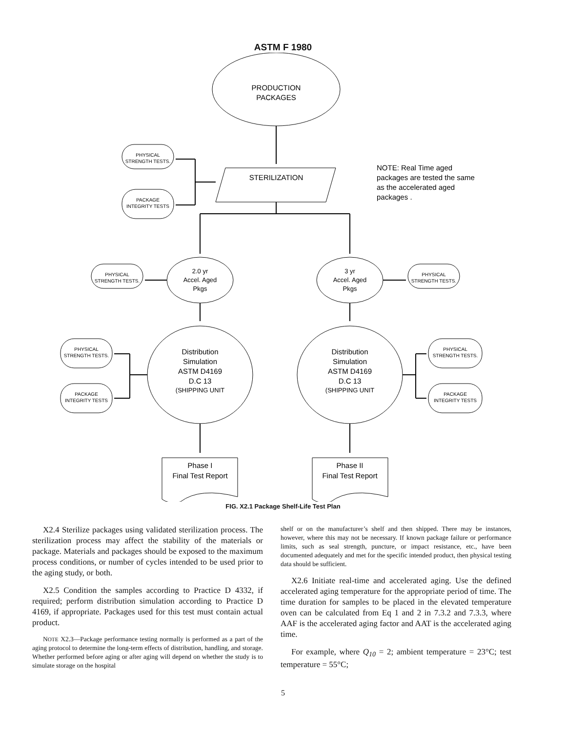ASTM F 1980
PRODUCTION
PACKAGES
STERILIZATION
PHYSICAL
STRENGTH TESTS.
PACKAGE
INTEGRITY TESTS
NOTE: Real Time aged packages are tested the same as the accelerated aged packages .
2.0 yr
Accel. Aged
Pkgs
3 yr
Accel. Aged
Pkgs
PHYSICAL
STRENGTH TESTS.
PHYSICAL
STRENGTH TESTS.
Distribution
Simulation
ASTM D4169
D.C 13
(SHIPPING UNIT
Distribution
Simulation
ASTM D4169
D.C 13
(SHIPPING UNIT
Phase I
Final Test Report
Phase II
Final Test Report
PHYSICAL
STRENGTH TESTS.
PACKAGE
INTEGRITY TESTS
PHYSICAL
STRENGTH TESTS.
PACKAGE
INTEGRITY TESTS
FIG. X2.1 Package Shelf-Life Test Plan
X2.4 Sterilize packages using validated sterilization process. The sterilization process may affect the stability of the materials or package. Materials and packages should be exposed to the maximum process conditions, or number of cycles intended to be used prior to the aging study, or both.
X2.5 Condition the samples according to Practice D 4332, if required; perform distribution simulation according to Practice D 4169, if appropriate. Packages used for this test must contain actual product.
NOTE X2.3—Package performance testing normally is performed as a part of the aging protocol to determine the long-term effects of distribution, handling, and storage. Whether performed before aging or after aging will depend on whether the study is to simulate storage on the hospital
shelf or on the manufacturer’s shelf and then shipped. There may be instances, however, where this may not be necessary. If known package failure or performance limits, such as seal strength, puncture, or impact resistance, etc., have been documented adequately and met for the specific intended product, then physical testing data should be sufficient.
X2.6 Initiate real-time and accelerated aging. Use the defined accelerated aging temperature for the appropriate period of time. The time duration for samples to be placed in the elevated temperature oven can be calculated from Eq 1 and 2 in 7.3.2 and 7.3.3, where AAF is the accelerated aging factor and AAT is the accelerated aging time.
For example, where Q<sub>10</sub> = 2; ambient temperature = 23°C; test temperature = 55°C;
5